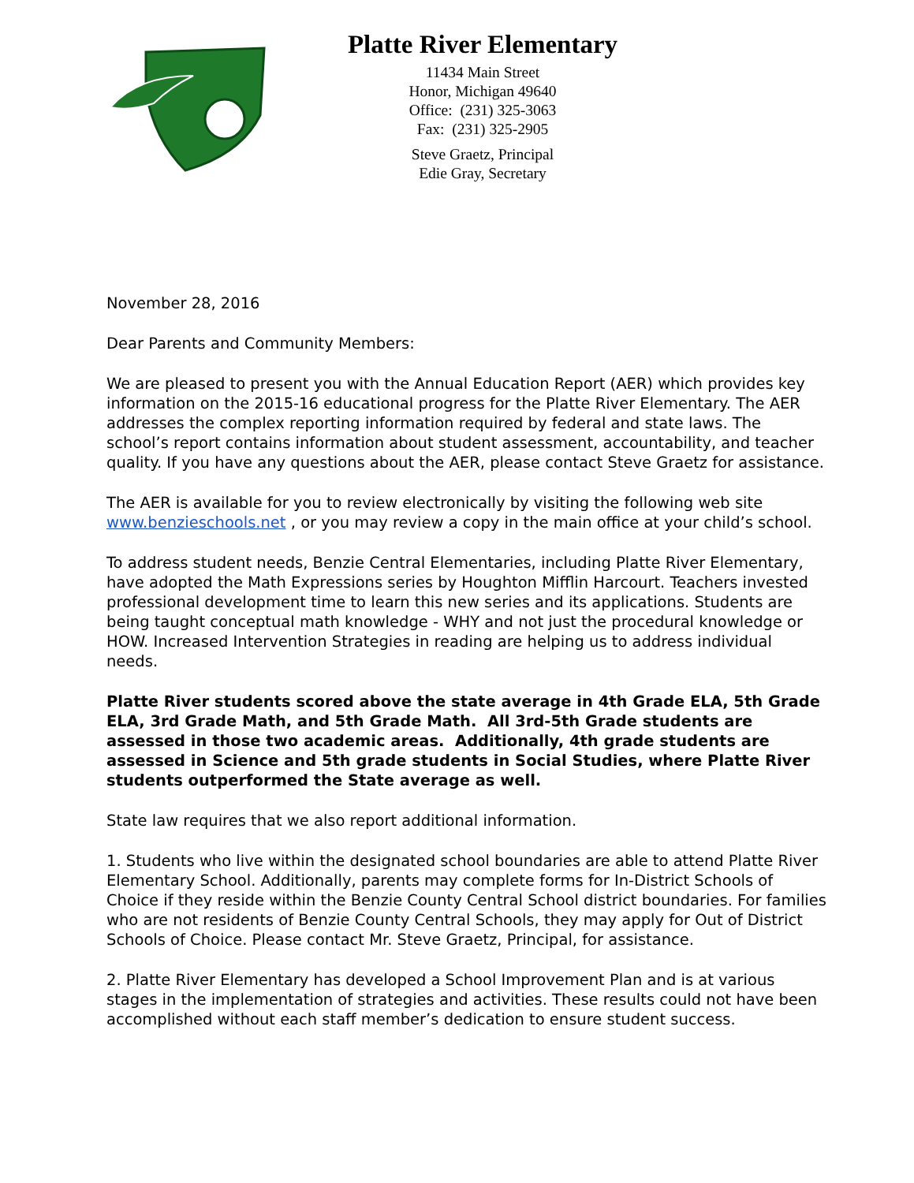Platte River Elementary
11434 Main Street
Honor, Michigan 49640
Office: (231) 325-3063
Fax: (231) 325-2905
Steve Graetz, Principal
Edie Gray, Secretary
November 28, 2016
Dear Parents and Community Members:
We are pleased to present you with the Annual Education Report (AER) which provides key information on the 2015-16 educational progress for the Platte River Elementary. The AER addresses the complex reporting information required by federal and state laws. The school’s report contains information about student assessment, accountability, and teacher quality. If you have any questions about the AER, please contact Steve Graetz for assistance.
The AER is available for you to review electronically by visiting the following web site www.benzieschools.net , or you may review a copy in the main office at your child’s school.
To address student needs, Benzie Central Elementaries, including Platte River Elementary, have adopted the Math Expressions series by Houghton Mifflin Harcourt. Teachers invested professional development time to learn this new series and its applications. Students are being taught conceptual math knowledge - WHY and not just the procedural knowledge or HOW. Increased Intervention Strategies in reading are helping us to address individual needs.
Platte River students scored above the state average in 4th Grade ELA, 5th Grade ELA, 3rd Grade Math, and 5th Grade Math. All 3rd-5th Grade students are assessed in those two academic areas. Additionally, 4th grade students are assessed in Science and 5th grade students in Social Studies, where Platte River students outperformed the State average as well.
State law requires that we also report additional information.
1. Students who live within the designated school boundaries are able to attend Platte River Elementary School. Additionally, parents may complete forms for In-District Schools of Choice if they reside within the Benzie County Central School district boundaries. For families who are not residents of Benzie County Central Schools, they may apply for Out of District Schools of Choice. Please contact Mr. Steve Graetz, Principal, for assistance.
2. Platte River Elementary has developed a School Improvement Plan and is at various stages in the implementation of strategies and activities. These results could not have been accomplished without each staff member’s dedication to ensure student success.